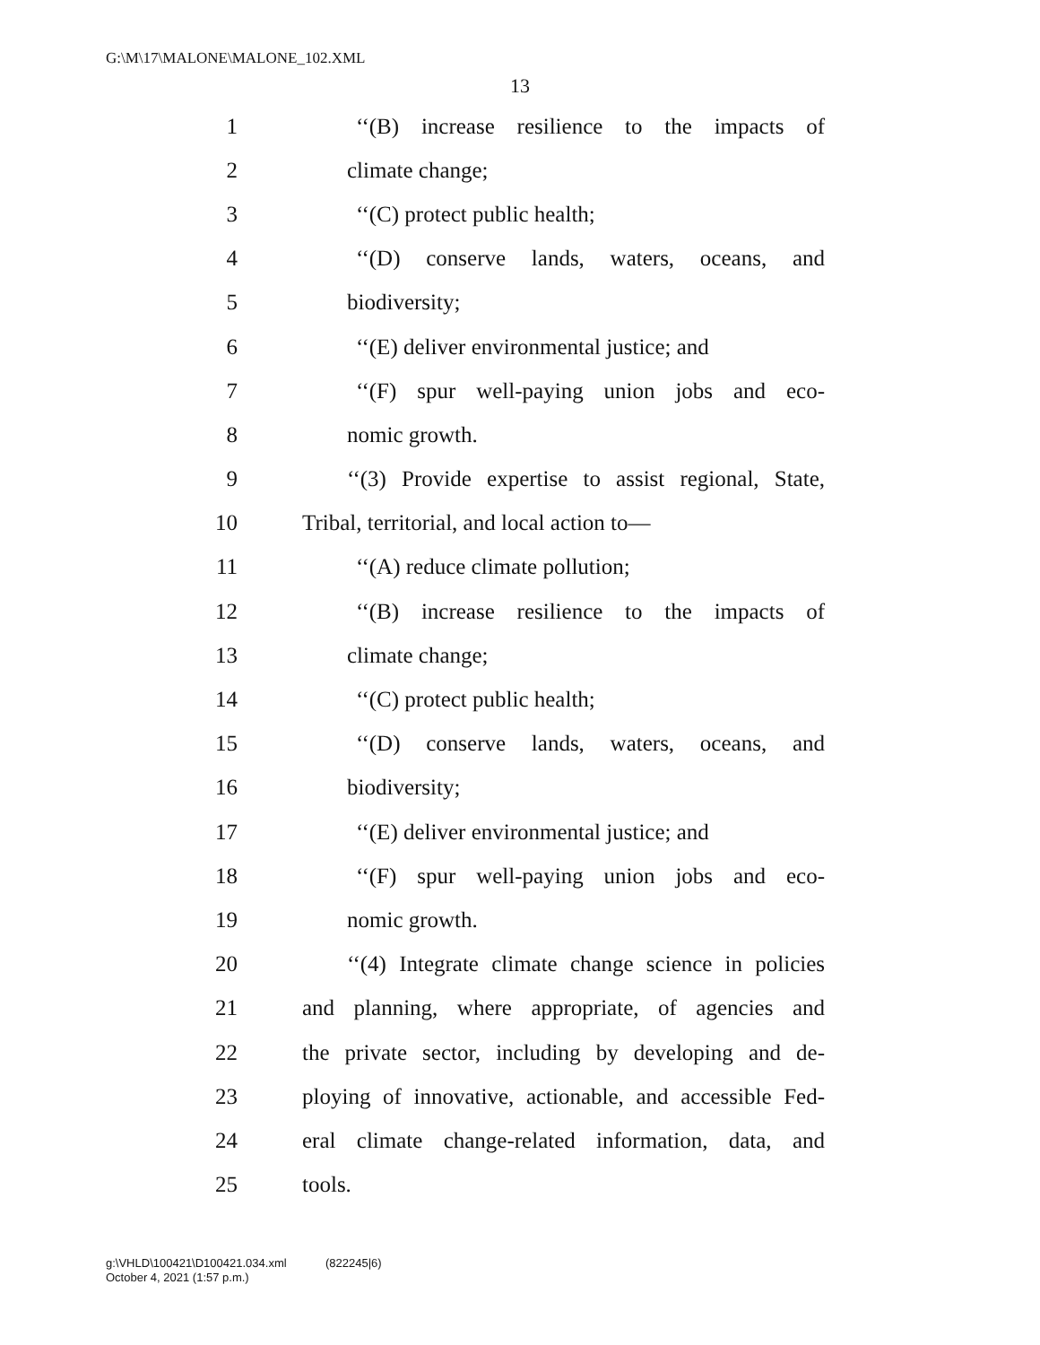G:\M\17\MALONE\MALONE_102.XML
13
1 ‘‘(B) increase resilience to the impacts of
2 climate change;
3 ‘‘(C) protect public health;
4 ‘‘(D) conserve lands, waters, oceans, and
5 biodiversity;
6 ‘‘(E) deliver environmental justice; and
7 ‘‘(F) spur well-paying union jobs and eco-
8 nomic growth.
9 ‘‘(3) Provide expertise to assist regional, State,
10 Tribal, territorial, and local action to—
11 ‘‘(A) reduce climate pollution;
12 ‘‘(B) increase resilience to the impacts of
13 climate change;
14 ‘‘(C) protect public health;
15 ‘‘(D) conserve lands, waters, oceans, and
16 biodiversity;
17 ‘‘(E) deliver environmental justice; and
18 ‘‘(F) spur well-paying union jobs and eco-
19 nomic growth.
20 ‘‘(4) Integrate climate change science in policies
21 and planning, where appropriate, of agencies and
22 the private sector, including by developing and de-
23 ploying of innovative, actionable, and accessible Fed-
24 eral climate change-related information, data, and
25 tools.
g:\VHLD\100421\D100421.034.xml (822245|6)
October 4, 2021 (1:57 p.m.)